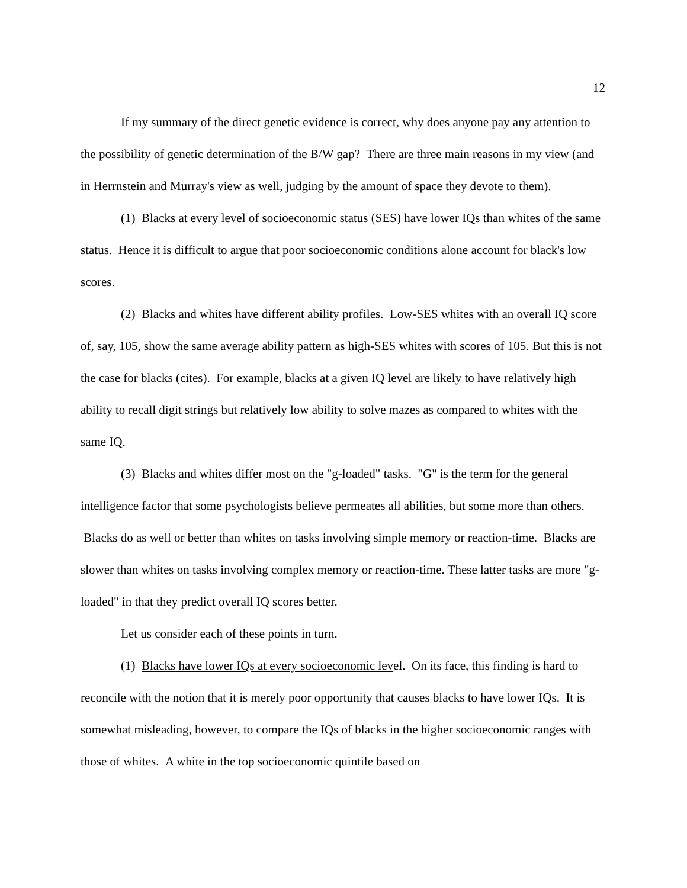12
If my summary of the direct genetic evidence is correct, why does anyone pay any attention to the possibility of genetic determination of the B/W gap? There are three main reasons in my view (and in Herrnstein and Murray's view as well, judging by the amount of space they devote to them).
(1) Blacks at every level of socioeconomic status (SES) have lower IQs than whites of the same status. Hence it is difficult to argue that poor socioeconomic conditions alone account for black's low scores.
(2) Blacks and whites have different ability profiles. Low-SES whites with an overall IQ score of, say, 105, show the same average ability pattern as high-SES whites with scores of 105. But this is not the case for blacks (cites). For example, blacks at a given IQ level are likely to have relatively high ability to recall digit strings but relatively low ability to solve mazes as compared to whites with the same IQ.
(3) Blacks and whites differ most on the "g-loaded" tasks. "G" is the term for the general intelligence factor that some psychologists believe permeates all abilities, but some more than others. Blacks do as well or better than whites on tasks involving simple memory or reaction-time. Blacks are slower than whites on tasks involving complex memory or reaction-time. These latter tasks are more "g-loaded" in that they predict overall IQ scores better.
Let us consider each of these points in turn.
(1) Blacks have lower IQs at every socioeconomic level. On its face, this finding is hard to reconcile with the notion that it is merely poor opportunity that causes blacks to have lower IQs. It is somewhat misleading, however, to compare the IQs of blacks in the higher socioeconomic ranges with those of whites. A white in the top socioeconomic quintile based on